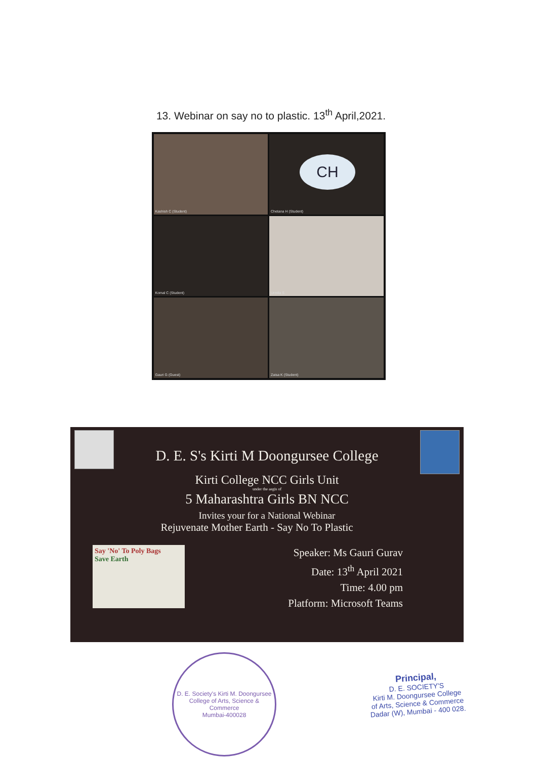13. Webinar on say no to plastic. 13<sup>th</sup> April,2021.
Kashish C (Student)
CH
Chetana H (Student)
Komal C (Student)
Urmila S
Gauri G (Guest)
Zaisa K (Student)
D. E. S's Kirti M Doongursee College
Kirti College NCC Girls Unit
under the aegis of
5 Maharashtra Girls BN NCC
Invites your for a National Webinar
Rejuvenate Mother Earth - Say No To Plastic
Say 'No' To Poly Bags
Save Earth
Speaker: Ms Gauri Gurav
Date: 13<sup>th</sup> April 2021
Time: 4.00 pm
Platform: Microsoft Teams
D. E. Society's Kirti M. Doongursee College of Arts, Science & Commerce
Mumbai-400028
Principal,
D. E. SOCIETY'S
Kirti M. Doongursee College
of Arts, Science & Commerce
Dadar (W), Mumbai - 400 028.